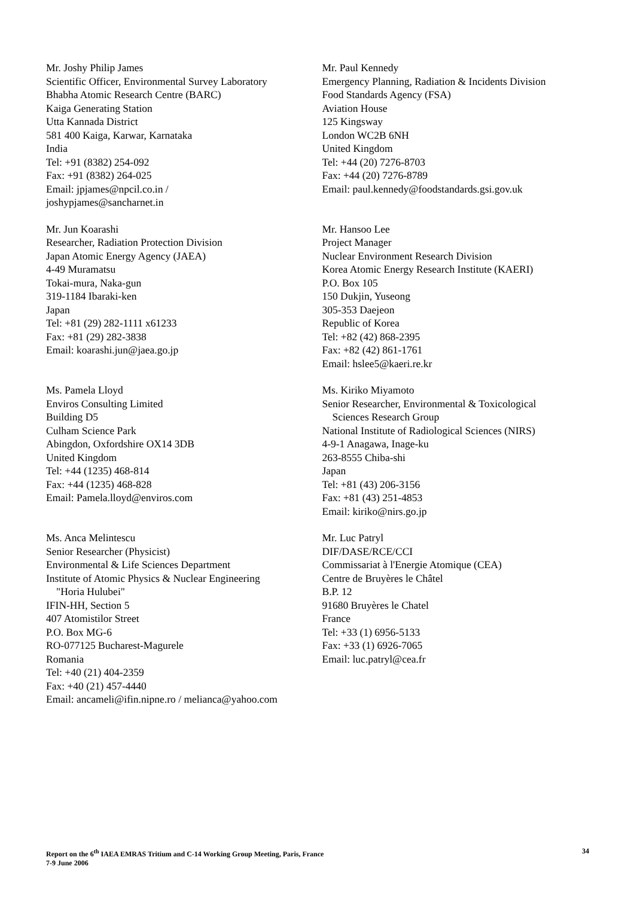Mr. Joshy Philip James
Scientific Officer, Environmental Survey Laboratory
Bhabha Atomic Research Centre (BARC)
Kaiga Generating Station
Utta Kannada District
581 400 Kaiga, Karwar, Karnataka
India
Tel: +91 (8382) 254-092
Fax: +91 (8382) 264-025
Email: jpjames@npcil.co.in /
joshypjames@sancharnet.in
Mr. Paul Kennedy
Emergency Planning, Radiation & Incidents Division
Food Standards Agency (FSA)
Aviation House
125 Kingsway
London WC2B 6NH
United Kingdom
Tel: +44 (20) 7276-8703
Fax: +44 (20) 7276-8789
Email: paul.kennedy@foodstandards.gsi.gov.uk
Mr. Jun Koarashi
Researcher, Radiation Protection Division
Japan Atomic Energy Agency (JAEA)
4-49 Muramatsu
Tokai-mura, Naka-gun
319-1184 Ibaraki-ken
Japan
Tel: +81 (29) 282-1111 x61233
Fax: +81 (29) 282-3838
Email: koarashi.jun@jaea.go.jp
Mr. Hansoo Lee
Project Manager
Nuclear Environment Research Division
Korea Atomic Energy Research Institute (KAERI)
P.O. Box 105
150 Dukjin, Yuseong
305-353 Daejeon
Republic of Korea
Tel: +82 (42) 868-2395
Fax: +82 (42) 861-1761
Email: hslee5@kaeri.re.kr
Ms. Pamela Lloyd
Enviros Consulting Limited
Building D5
Culham Science Park
Abingdon, Oxfordshire OX14 3DB
United Kingdom
Tel: +44 (1235) 468-814
Fax: +44 (1235) 468-828
Email: Pamela.lloyd@enviros.com
Ms. Kiriko Miyamoto
Senior Researcher, Environmental & Toxicological
Sciences Research Group
National Institute of Radiological Sciences (NIRS)
4-9-1 Anagawa, Inage-ku
263-8555 Chiba-shi
Japan
Tel: +81 (43) 206-3156
Fax: +81 (43) 251-4853
Email: kiriko@nirs.go.jp
Ms. Anca Melintescu
Senior Researcher (Physicist)
Environmental & Life Sciences Department
Institute of Atomic Physics & Nuclear Engineering
"Horia Hulubei"
IFIN-HH, Section 5
407 Atomistilor Street
P.O. Box MG-6
RO-077125 Bucharest-Magurele
Romania
Tel: +40 (21) 404-2359
Fax: +40 (21) 457-4440
Email: ancameli@ifin.nipne.ro / melianca@yahoo.com
Mr. Luc Patryl
DIF/DASE/RCE/CCI
Commissariat à l'Energie Atomique (CEA)
Centre de Bruyères le Châtel
B.P. 12
91680 Bruyères le Chatel
France
Tel: +33 (1) 6956-5133
Fax: +33 (1) 6926-7065
Email: luc.patryl@cea.fr
Report on the 6<sup>th</sup> IAEA EMRAS Tritium and C-14 Working Group Meeting, Paris, France
7-9 June 2006
34